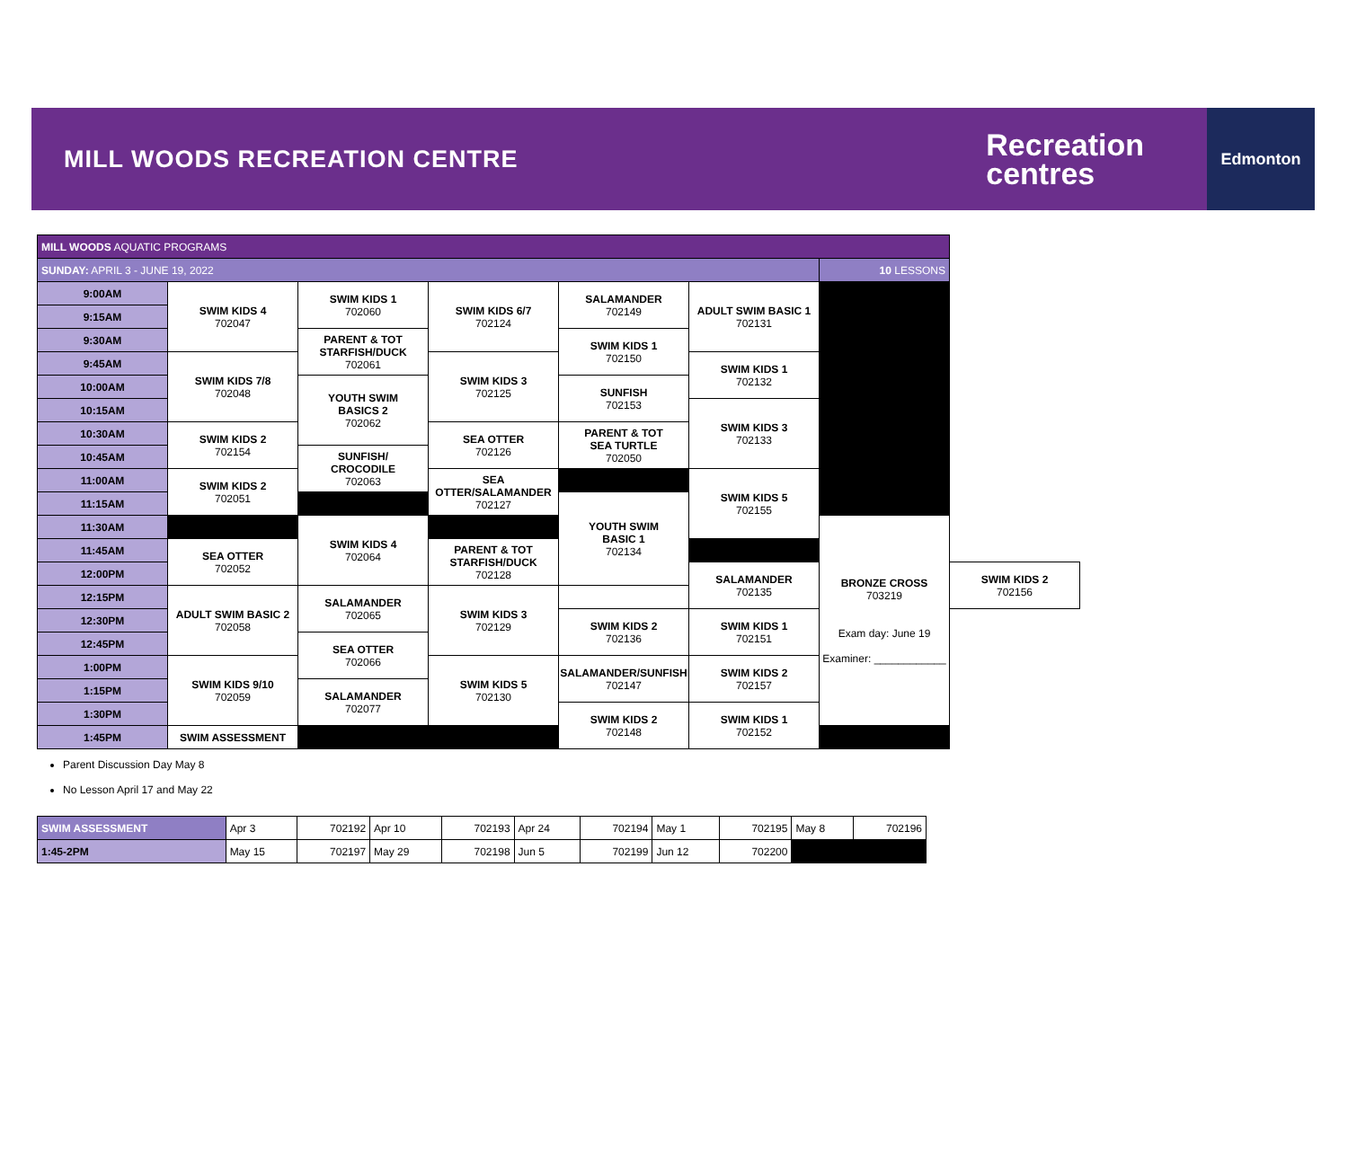MILL WOODS RECREATION CENTRE
Recreation
centres
Edmonton
| MILL WOODS AQUATIC PROGRAMS | | | | | | | |
| SUNDAY: APRIL 3 - JUNE 19, 2022 | | | | | | 10 LESSONS | |
| 9:00AM | SWIM KIDS 4 702047 | SWIM KIDS 1 702060 | SWIM KIDS 6/7 702124 | SALAMANDER 702149 | ADULT SWIM BASIC 1 702131 | | |
| 9:15AM | | | | | | | |
| 9:30AM | | PARENT & TOT STARFISH/DUCK 702061 | | SWIM KIDS 1 702150 | | | |
| 9:45AM | SWIM KIDS 7/8 702048 | | SWIM KIDS 3 702125 | | SWIM KIDS 1 702132 | | |
| 10:00AM | | YOUTH SWIM BASICS 2 702062 | | SUNFISH 702153 | | | |
| 10:15AM | | | | | SWIM KIDS 3 702133 | | |
| 10:30AM | SWIM KIDS 2 702154 | | SEA OTTER 702126 | PARENT & TOT SEA TURTLE 702050 | | | |
| 10:45AM | | SUNFISH/ CROCODILE 702063 | | | | | |
| 11:00AM | SWIM KIDS 2 702051 | | SEA OTTER/SALAMANDER 702127 | | SWIM KIDS 5 702155 | | |
| 11:15AM | | | | YOUTH SWIM BASIC 1 702134 | | | |
| 11:30AM | | SWIM KIDS 4 702064 | | | | BRONZE CROSS 703219 Exam day: June 19 Examiner: ____________ | |
| 11:45AM | SEA OTTER 702052 | | PARENT & TOT STARFISH/DUCK 702128 | | | | |
| 12:00PM | | | | | SALAMANDER 702135 | | SWIM KIDS 2 702156 |
| 12:15PM | ADULT SWIM BASIC 2 702058 | SALAMANDER 702065 | SWIM KIDS 3 702129 | | | | |
| 12:30PM | | | | SWIM KIDS 2 702136 | SWIM KIDS 1 702151 | | |
| 12:45PM | | SEA OTTER 702066 | | | | | |
| 1:00PM | SWIM KIDS 9/10 702059 | | SWIM KIDS 5 702130 | SALAMANDER/SUNFISH 702147 | SWIM KIDS 2 702157 | | |
| 1:15PM | | SALAMANDER 702077 | | | | | |
| 1:30PM | | | | SWIM KIDS 2 702148 | SWIM KIDS 1 702152 | | |
| 1:45PM | SWIM ASSESSMENT | | | | | | |
Parent Discussion Day May 8
No Lesson April 17 and May 22
| SWIM ASSESSMENT | Apr 3 | 702192 | Apr 10 | 702193 | Apr 24 | 702194 | May 1 | 702195 | May 8 | 702196 |
| 1:45-2PM | May 15 | 702197 | May 29 | 702198 | Jun 5 | 702199 | Jun 12 | 702200 | | |